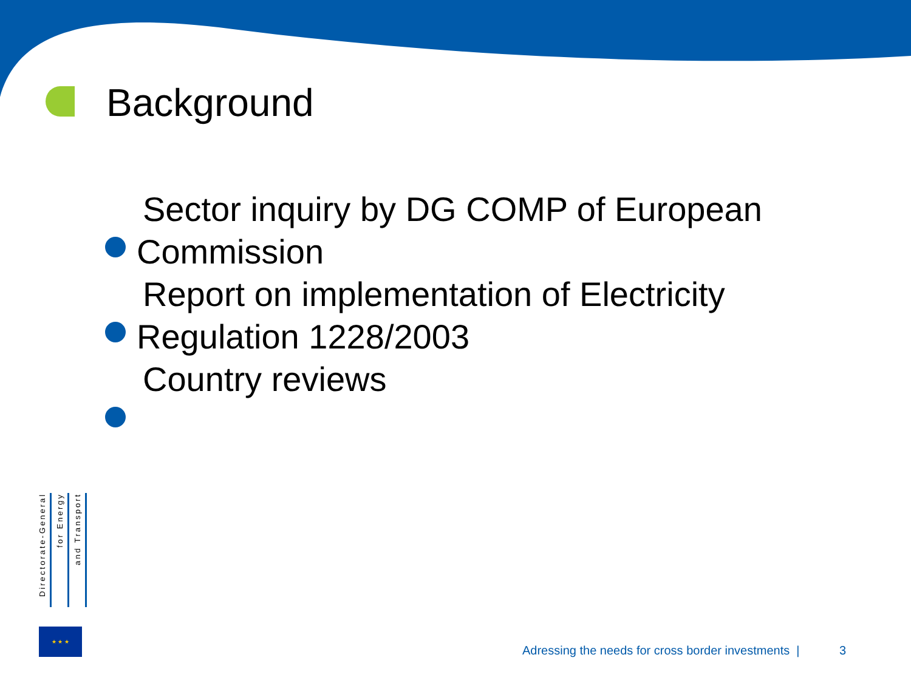Background
Sector inquiry by DG COMP of European
Commission
Report on implementation of Electricity
Regulation 1228/2003
Country reviews
Directorate-General
for Energy
and Transport
★ ★ ★
Adressing the needs for cross border investments | 3